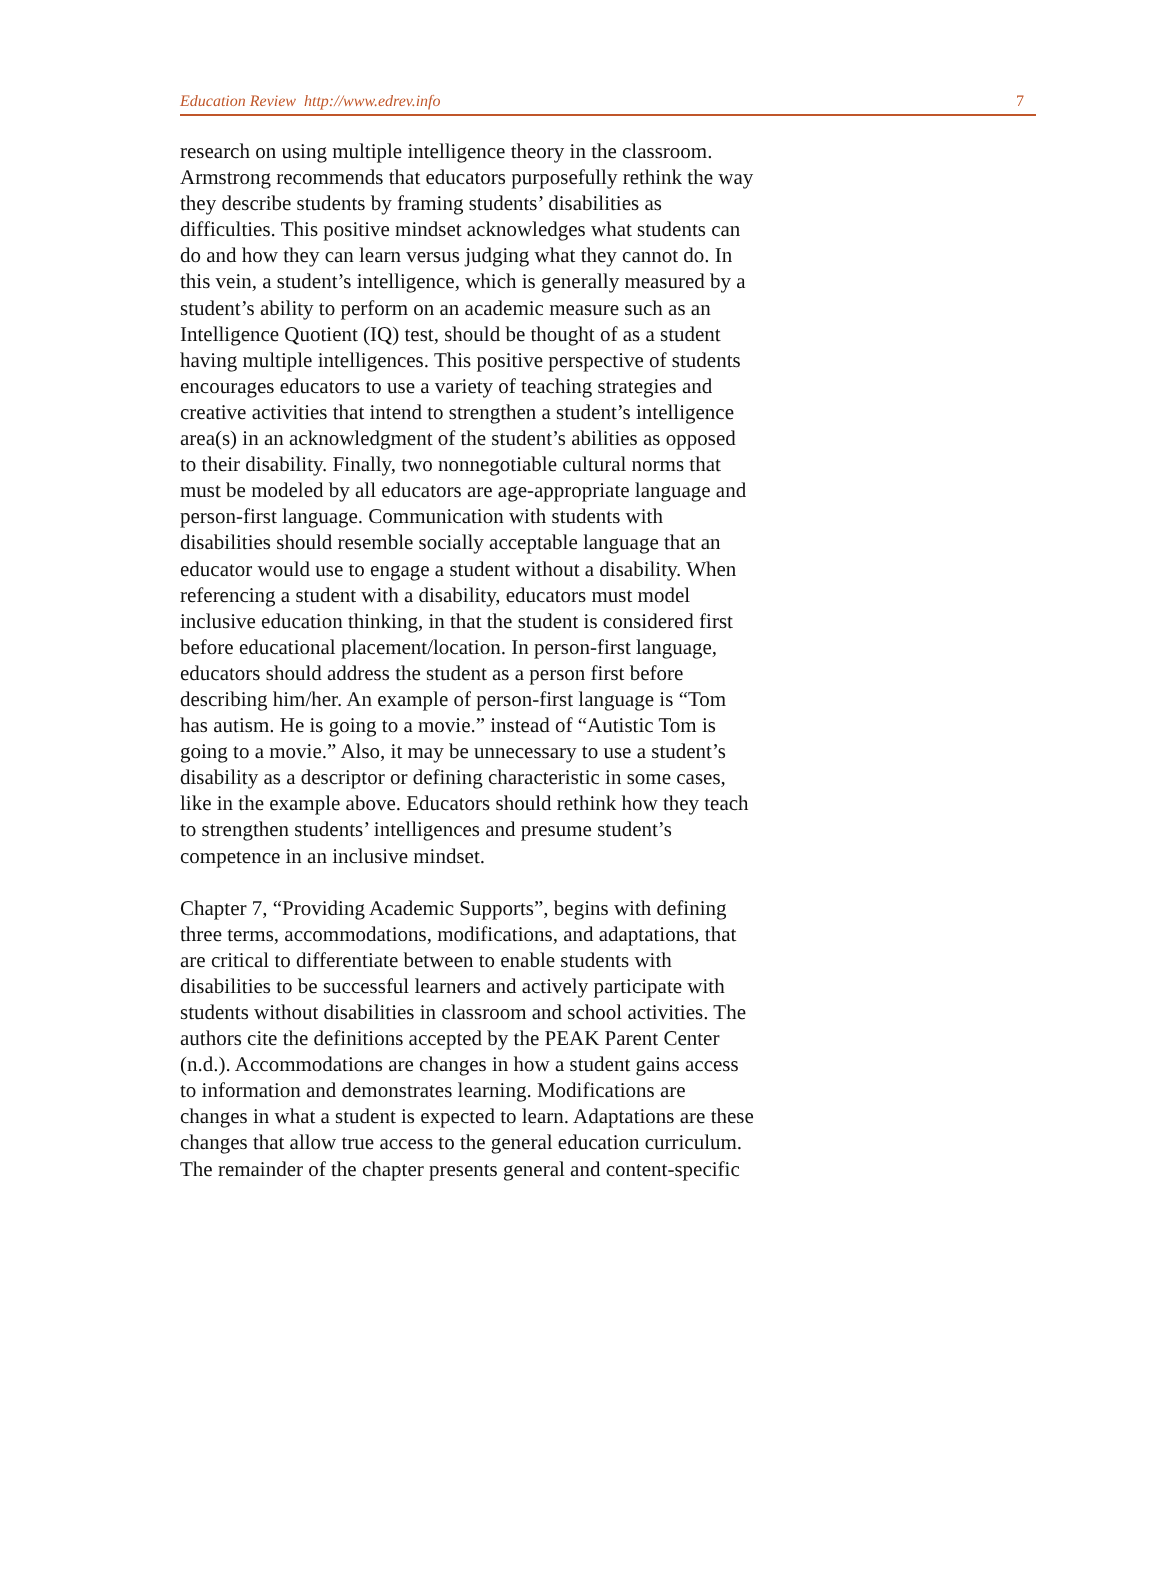Education Review http://www.edrev.info 7
research on using multiple intelligence theory in the classroom. Armstrong recommends that educators purposefully rethink the way they describe students by framing students’ disabilities as difficulties. This positive mindset acknowledges what students can do and how they can learn versus judging what they cannot do. In this vein, a student’s intelligence, which is generally measured by a student’s ability to perform on an academic measure such as an Intelligence Quotient (IQ) test, should be thought of as a student having multiple intelligences. This positive perspective of students encourages educators to use a variety of teaching strategies and creative activities that intend to strengthen a student’s intelligence area(s) in an acknowledgment of the student’s abilities as opposed to their disability. Finally, two nonnegotiable cultural norms that must be modeled by all educators are age-appropriate language and person-first language. Communication with students with disabilities should resemble socially acceptable language that an educator would use to engage a student without a disability. When referencing a student with a disability, educators must model inclusive education thinking, in that the student is considered first before educational placement/location. In person-first language, educators should address the student as a person first before describing him/her. An example of person-first language is “Tom has autism. He is going to a movie.” instead of “Autistic Tom is going to a movie.” Also, it may be unnecessary to use a student’s disability as a descriptor or defining characteristic in some cases, like in the example above. Educators should rethink how they teach to strengthen students’ intelligences and presume student’s competence in an inclusive mindset.
Chapter 7, “Providing Academic Supports”, begins with defining three terms, accommodations, modifications, and adaptations, that are critical to differentiate between to enable students with disabilities to be successful learners and actively participate with students without disabilities in classroom and school activities. The authors cite the definitions accepted by the PEAK Parent Center (n.d.). Accommodations are changes in how a student gains access to information and demonstrates learning. Modifications are changes in what a student is expected to learn. Adaptations are these changes that allow true access to the general education curriculum. The remainder of the chapter presents general and content-specific